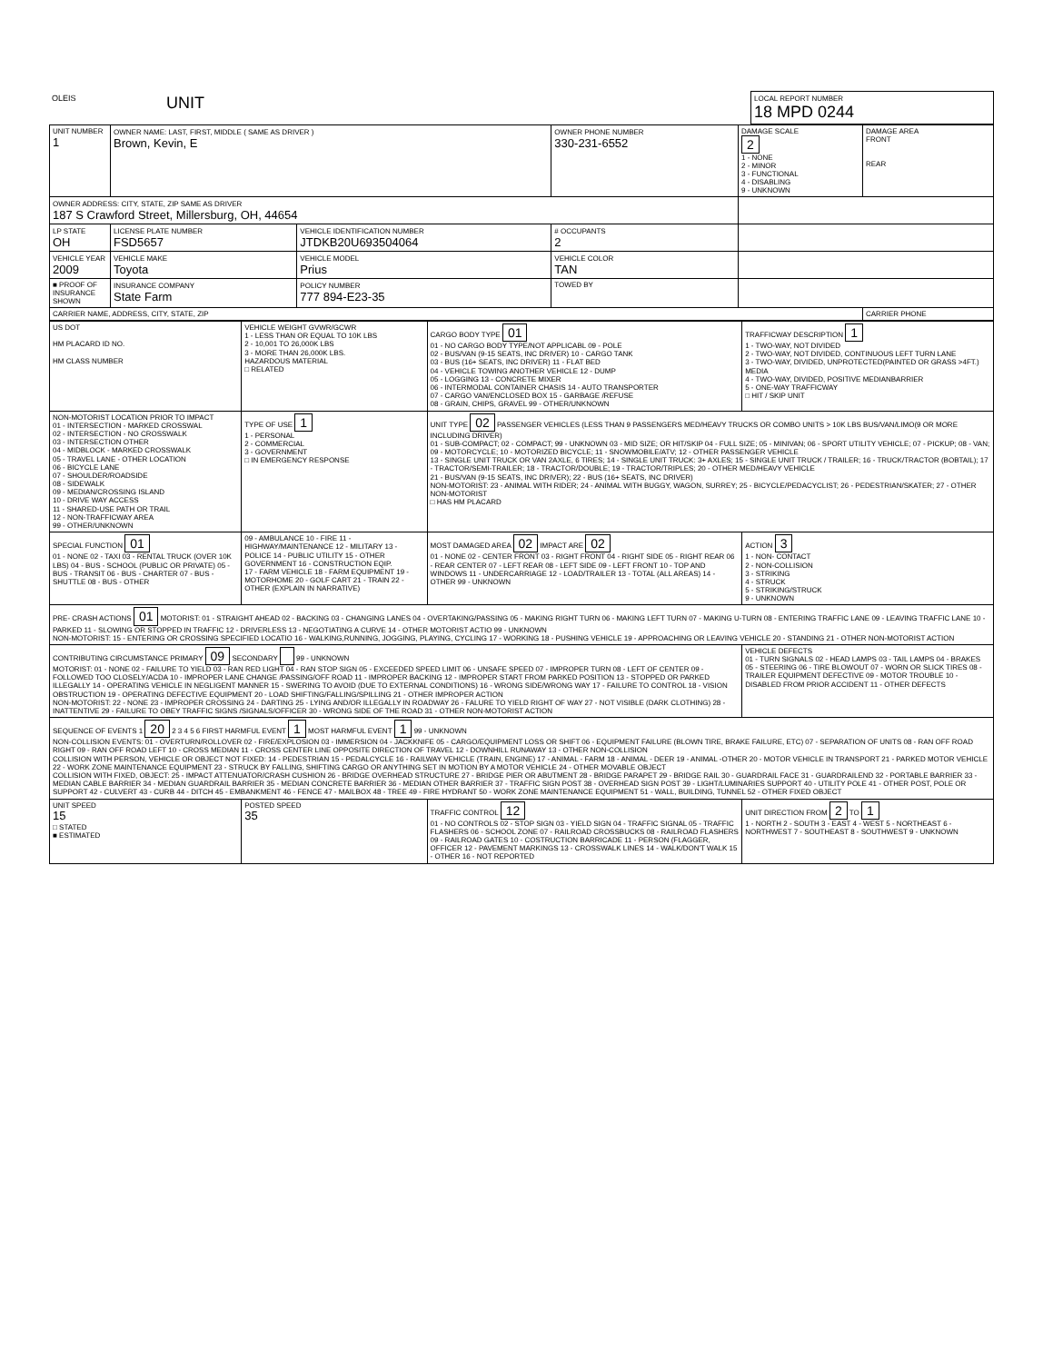| OLEIS | UNIT | LOCAL REPORT NUMBER 18 MPD 0244 |
| UNIT NUMBER 1 | OWNER NAME: LAST, FIRST, MIDDLE ( SAME AS DRIVER ) Brown, Kevin, E | | OWNER PHONE NUMBER 330-231-6552 | DAMAGE SCALE 2 1 - NONE 2 - MINOR 3 - FUNCTIONAL 4 - DISABLING 9 - UNKNOWN | DAMAGE AREA FRONT REAR |
| OWNER ADDRESS: CITY, STATE, ZIP SAME AS DRIVER 187 S Crawford Street, Millersburg, OH, 44654 | | | | | |
| LP STATE OH | LICENSE PLATE NUMBER FSD5657 | VEHICLE IDENTIFICATION NUMBER JTDKB20U693504064 | # OCCUPANTS 2 | | |
| VEHICLE YEAR 2009 | VEHICLE MAKE Toyota | VEHICLE MODEL Prius | VEHICLE COLOR TAN | | |
| ■ PROOF OF INSURANCE SHOWN | INSURANCE COMPANY State Farm | POLICY NUMBER 777 894-E23-35 | TOWED BY | | |
| CARRIER NAME, ADDRESS, CITY, STATE, ZIP | | | | | CARRIER PHONE |
| US DOT HM PLACARD ID NO. HM CLASS NUMBER | VEHICLE WEIGHT GVWR/GCWR 1 - LESS THAN OR EQUAL TO 10K LBS 2 - 10,001 TO 26,000K LBS 3 - MORE THAN 26,000K LBS. HAZARDOUS MATERIAL □ RELATED | CARGO BODY TYPE 01 01 - NO CARGO BODY TYPE/NOT APPLICABL 09 - POLE 02 - BUS/VAN (9-15 SEATS, INC DRIVER) 10 - CARGO TANK 03 - BUS (16+ SEATS, INC DRIVER) 11 - FLAT BED 04 - VEHICLE TOWING ANOTHER VEHICLE 12 - DUMP 05 - LOGGING 13 - CONCRETE MIXER 06 - INTERMODAL CONTAINER CHASIS 14 - AUTO TRANSPORTER 07 - CARGO VAN/ENCLOSED BOX 15 - GARBAGE /REFUSE 08 - GRAIN, CHIPS, GRAVEL 99 - OTHER/UNKNOWN | TRAFFICWAY DESCRIPTION 1 1 - TWO-WAY, NOT DIVIDED 2 - TWO-WAY, NOT DIVIDED, CONTINUOUS LEFT TURN LANE 3 - TWO-WAY, DIVIDED, UNPROTECTED(PAINTED OR GRASS >4FT.) MEDIA 4 - TWO-WAY, DIVIDED, POSITIVE MEDIANBARRIER 5 - ONE-WAY TRAFFICWAY □ HIT / SKIP UNIT |
| NON-MOTORIST LOCATION PRIOR TO IMPACT 01 - INTERSECTION - MARKED CROSSWAL 02 - INTERSECTION - NO CROSSWALK 03 - INTERSECTION OTHER 04 - MIDBLOCK - MARKED CROSSWALK 05 - TRAVEL LANE - OTHER LOCATION 06 - BICYCLE LANE 07 - SHOULDER/ROADSIDE 08 - SIDEWALK 09 - MEDIAN/CROSSING ISLAND 10 - DRIVE WAY ACCESS 11 - SHARED-USE PATH OR TRAIL 12 - NON-TRAFFICWAY AREA 99 - OTHER/UNKNOWN | TYPE OF USE 1 1 - PERSONAL 2 - COMMERCIAL 3 - GOVERNMENT □ IN EMERGENCY RESPONSE | UNIT TYPE 02 PASSENGER VEHICLES (LESS THAN 9 PASSENGERS MED/HEAVY TRUCKS OR COMBO UNITS > 10K LBS BUS/VAN/LIMO(9 OR MORE INCLUDING DRIVER) 01 - SUB-COMPACT; 02 - COMPACT; 99 - UNKNOWN 03 - MID SIZE; OR HIT/SKIP 04 - FULL SIZE; 05 - MINIVAN; 06 - SPORT UTILITY VEHICLE; 07 - PICKUP; 08 - VAN; 09 - MOTORCYCLE; 10 - MOTORIZED BICYCLE; 11 - SNOWMOBILE/ATV; 12 - OTHER PASSENGER VEHICLE 13 - SINGLE UNIT TRUCK OR VAN 2AXLE, 6 TIRES; 14 - SINGLE UNIT TRUCK: 3+ AXLES; 15 - SINGLE UNIT TRUCK / TRAILER; 16 - TRUCK/TRACTOR (BOBTAIL); 17 - TRACTOR/SEMI-TRAILER; 18 - TRACTOR/DOUBLE; 19 - TRACTOR/TRIPLES; 20 - OTHER MED/HEAVY VEHICLE 21 - BUS/VAN (9-15 SEATS, INC DRIVER); 22 - BUS (16+ SEATS, INC DRIVER) NON-MOTORIST: 23 - ANIMAL WITH RIDER; 24 - ANIMAL WITH BUGGY, WAGON, SURREY; 25 - BICYCLE/PEDACYCLIST; 26 - PEDESTRIAN/SKATER; 27 - OTHER NON-MOTORIST □ HAS HM PLACARD | |
| SPECIAL FUNCTION 01 01 - NONE 02 - TAXI 03 - RENTAL TRUCK (OVER 10K LBS) 04 - BUS - SCHOOL (PUBLIC OR PRIVATE) 05 - BUS - TRANSIT 06 - BUS - CHARTER 07 - BUS - SHUTTLE 08 - BUS - OTHER | 09 - AMBULANCE 10 - FIRE 11 - HIGHWAY/MAINTENANCE 12 - MILITARY 13 - POLICE 14 - PUBLIC UTILITY 15 - OTHER GOVERNMENT 16 - CONSTRUCTION EQIP. 17 - FARM VEHICLE 18 - FARM EQUIPMENT 19 - MOTORHOME 20 - GOLF CART 21 - TRAIN 22 - OTHER (EXPLAIN IN NARRATIVE) | MOST DAMAGED AREA 02 IMPACT ARE 02 01 - NONE 02 - CENTER FRONT 03 - RIGHT FRONT 04 - RIGHT SIDE 05 - RIGHT REAR 06 - REAR CENTER 07 - LEFT REAR 08 - LEFT SIDE 09 - LEFT FRONT 10 - TOP AND WINDOWS 11 - UNDERCARRIAGE 12 - LOAD/TRAILER 13 - TOTAL (ALL AREAS) 14 - OTHER 99 - UNKNOWN | ACTION 3 1 - NON- CONTACT 2 - NON-COLLISION 3 - STRIKING 4 - STRUCK 5 - STRIKING/STRUCK 9 - UNKNOWN |
| PRE- CRASH ACTIONS 01 MOTORIST: 01 - STRAIGHT AHEAD 02 - BACKING 03 - CHANGING LANES 04 - OVERTAKING/PASSING 05 - MAKING RIGHT TURN 06 - MAKING LEFT TURN 07 - MAKING U-TURN 08 - ENTERING TRAFFIC LANE 09 - LEAVING TRAFFIC LANE 10 - PARKED 11 - SLOWING OR STOPPED IN TRAFFIC 12 - DRIVERLESS 13 - NEGOTIATING A CURVE 14 - OTHER MOTORIST ACTIO 99 - UNKNOWN NON-MOTORIST: 15 - ENTERING OR CROSSING SPECIFIED LOCATIO 16 - WALKING,RUNNING, JOGGING, PLAYING, CYCLING 17 - WORKING 18 - PUSHING VEHICLE 19 - APPROACHING OR LEAVING VEHICLE 20 - STANDING 21 - OTHER NON-MOTORIST ACTION | | | |
| CONTRIBUTING CIRCUMSTANCE PRIMARY 09 SECONDARY 99 - UNKNOWN MOTORIST: 01 - NONE 02 - FAILURE TO YIELD 03 - RAN RED LIGHT 04 - RAN STOP SIGN 05 - EXCEEDED SPEED LIMIT 06 - UNSAFE SPEED 07 - IMPROPER TURN 08 - LEFT OF CENTER 09 - FOLLOWED TOO CLOSELY/ACDA 10 - IMPROPER LANE CHANGE /PASSING/OFF ROAD 11 - IMPROPER BACKING 12 - IMPROPER START FROM PARKED POSITION 13 - STOPPED OR PARKED ILLEGALLY 14 - OPERATING VEHICLE IN NEGLIGENT MANNER 15 - SWERING TO AVOID (DUE TO EXTERNAL CONDITIONS) 16 - WRONG SIDE/WRONG WAY 17 - FAILURE TO CONTROL 18 - VISION OBSTRUCTION 19 - OPERATING DEFECTIVE EQUIPMENT 20 - LOAD SHIFTING/FALLING/SPILLING 21 - OTHER IMPROPER ACTION NON-MOTORIST: 22 - NONE 23 - IMPROPER CROSSING 24 - DARTING 25 - LYING AND/OR ILLEGALLY IN ROADWAY 26 - FALURE TO YIELD RIGHT OF WAY 27 - NOT VISIBLE (DARK CLOTHING) 28 - INATTENTIVE 29 - FAILURE TO OBEY TRAFFIC SIGNS /SIGNALS/OFFICER 30 - WRONG SIDE OF THE ROAD 31 - OTHER NON-MOTORIST ACTION | | | VEHICLE DEFECTS 01 - TURN SIGNALS 02 - HEAD LAMPS 03 - TAIL LAMPS 04 - BRAKES 05 - STEERING 06 - TIRE BLOWOUT 07 - WORN OR SLICK TIRES 08 - TRAILER EQUIPMENT DEFECTIVE 09 - MOTOR TROUBLE 10 - DISABLED FROM PRIOR ACCIDENT 11 - OTHER DEFECTS |
| SEQUENCE OF EVENTS 1 20 2 3 4 5 6 FIRST HARMFUL EVENT 1 MOST HARMFUL EVENT 1 99 - UNKNOWN NON-COLLISION EVENTS: 01 - OVERTURN/ROLLOVER 02 - FIRE/EXPLOSION 03 - IMMERSION 04 - JACKKNIFE 05 - CARGO/EQUIPMENT LOSS OR SHIFT 06 - EQUIPMENT FAILURE (BLOWN TIRE, BRAKE FAILURE, ETC) 07 - SEPARATION OF UNITS 08 - RAN OFF ROAD RIGHT 09 - RAN OFF ROAD LEFT 10 - CROSS MEDIAN 11 - CROSS CENTER LINE OPPOSITE DIRECTION OF TRAVEL 12 - DOWNHILL RUNAWAY 13 - OTHER NON-COLLISION COLLISION WITH PERSON, VEHICLE OR OBJECT NOT FIXED: 14 - PEDESTRIAN 15 - PEDALCYCLE 16 - RAILWAY VEHICLE (TRAIN, ENGINE) 17 - ANIMAL - FARM 18 - ANIMAL - DEER 19 - ANIMAL -OTHER 20 - MOTOR VEHICLE IN TRANSPORT 21 - PARKED MOTOR VEHICLE 22 - WORK ZONE MAINTENANCE EQUIPMENT 23 - STRUCK BY FALLING, SHIFTING CARGO OR ANYTHING SET IN MOTION BY A MOTOR VEHICLE 24 - OTHER MOVABLE OBJECT COLLISION WITH FIXED, OBJECT: 25 - IMPACT ATTENUATOR/CRASH CUSHION 26 - BRIDGE OVERHEAD STRUCTURE 27 - BRIDGE PIER OR ABUTMENT 28 - BRIDGE PARAPET 29 - BRIDGE RAIL 30 - GUARDRAIL FACE 31 - GUARDRAILEND 32 - PORTABLE BARRIER 33 - MEDIAN CABLE BARRIER 34 - MEDIAN GUARDRAIL BARRIER 35 - MEDIAN CONCRETE BARRIER 36 - MEDIAN OTHER BARRIER 37 - TRAFFIC SIGN POST 38 - OVERHEAD SIGN POST 39 - LIGHT/LUMINARIES SUPPORT 40 - UTILITY POLE 41 - OTHER POST, POLE OR SUPPORT 42 - CULVERT 43 - CURB 44 - DITCH 45 - EMBANKMENT 46 - FENCE 47 - MAILBOX 48 - TREE 49 - FIRE HYDRANT 50 - WORK ZONE MAINTENANCE EQUIPMENT 51 - WALL, BUILDING, TUNNEL 52 - OTHER FIXED OBJECT | | | |
| UNIT SPEED 15 □ STATED ■ ESTIMATED | POSTED SPEED 35 | TRAFFIC CONTROL 12 01 - NO CONTROLS 02 - STOP SIGN 03 - YIELD SIGN 04 - TRAFFIC SIGNAL 05 - TRAFFIC FLASHERS 06 - SCHOOL ZONE 07 - RAILROAD CROSSBUCKS 08 - RAILROAD FLASHERS 09 - RAILROAD GATES 10 - COSTRUCTION BARRICADE 11 - PERSON (FLAGGER, OFFICER 12 - PAVEMENT MARKINGS 13 - CROSSWALK LINES 14 - WALK/DON'T WALK 15 - OTHER 16 - NOT REPORTED | UNIT DIRECTION FROM 2 TO 1 1 - NORTH 2 - SOUTH 3 - EAST 4 - WEST 5 - NORTHEAST 6 - NORTHWEST 7 - SOUTHEAST 8 - SOUTHWEST 9 - UNKNOWN |